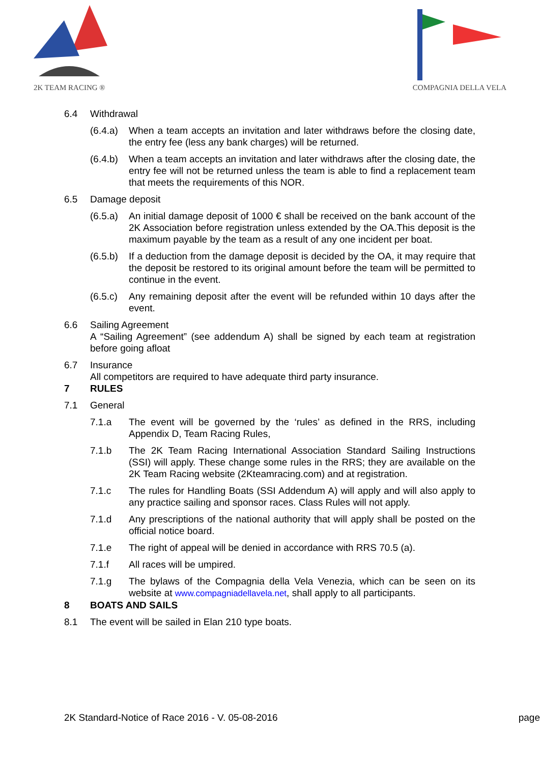2K TEAM RACING ® COMPAGNIA DELLA VELA
6.4 Withdrawal
(6.4.a) When a team accepts an invitation and later withdraws before the closing date, the entry fee (less any bank charges) will be returned.
(6.4.b) When a team accepts an invitation and later withdraws after the closing date, the entry fee will not be returned unless the team is able to find a replacement team that meets the requirements of this NOR.
6.5 Damage deposit
(6.5.a) An initial damage deposit of 1000 € shall be received on the bank account of the 2K Association before registration unless extended by the OA.This deposit is the maximum payable by the team as a result of any one incident per boat.
(6.5.b) If a deduction from the damage deposit is decided by the OA, it may require that the deposit be restored to its original amount before the team will be permitted to continue in the event.
(6.5.c) Any remaining deposit after the event will be refunded within 10 days after the event.
6.6 Sailing Agreement
A “Sailing Agreement” (see addendum A) shall be signed by each team at registration before going afloat
6.7 Insurance
All competitors are required to have adequate third party insurance.
7 RULES
7.1 General
7.1.a The event will be governed by the ‘rules’ as defined in the RRS, including Appendix D, Team Racing Rules,
7.1.b The 2K Team Racing International Association Standard Sailing Instructions (SSI) will apply. These change some rules in the RRS; they are available on the 2K Team Racing website (2Kteamracing.com) and at registration.
7.1.c The rules for Handling Boats (SSI Addendum A) will apply and will also apply to any practice sailing and sponsor races. Class Rules will not apply.
7.1.d Any prescriptions of the national authority that will apply shall be posted on the official notice board.
7.1.e The right of appeal will be denied in accordance with RRS 70.5 (a).
7.1.f All races will be umpired.
7.1.g The bylaws of the Compagnia della Vela Venezia, which can be seen on its website at www.compagniadellavela.net, shall apply to all participants.
8 BOATS AND SAILS
8.1 The event will be sailed in Elan 210 type boats.
2K Standard-Notice of Race 2016 - V. 05-08-2016 page